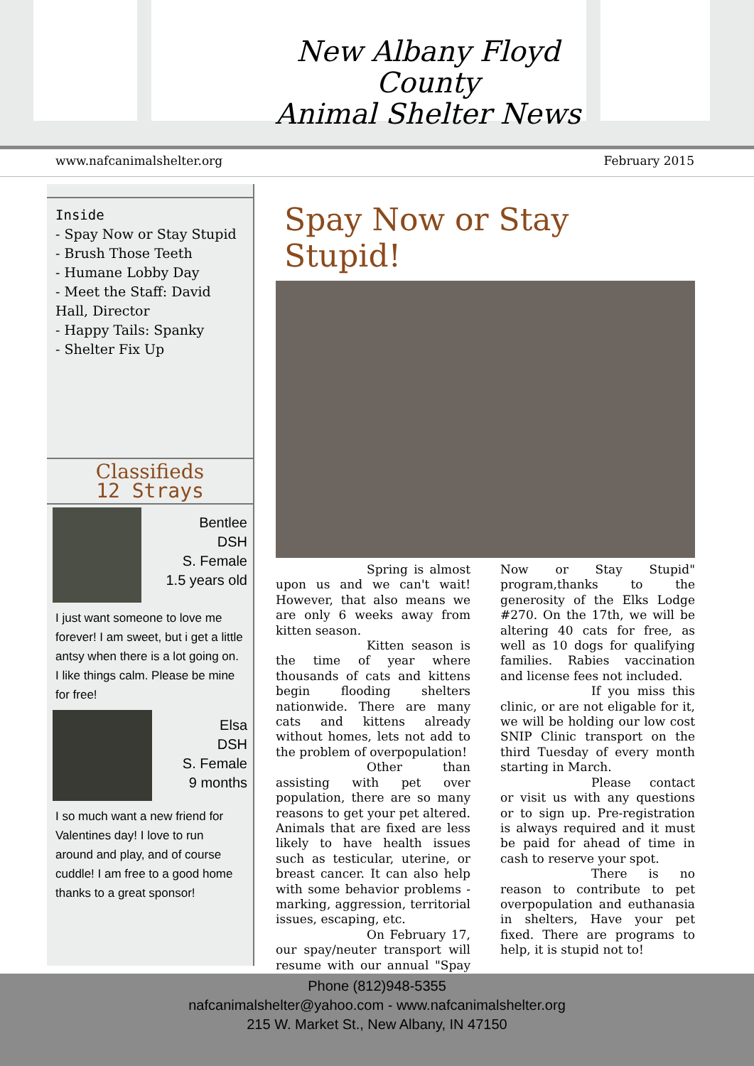New Albany Floyd County
Animal Shelter News
www.nafcanimalshelter.org February 2015
Inside
- Spay Now or Stay Stupid
- Brush Those Teeth
- Humane Lobby Day
- Meet the Staff: David Hall, Director
- Happy Tails: Spanky
- Shelter Fix Up
Classifieds
12 Strays
Bentlee
DSH
S. Female
1.5 years old
I just want someone to love me forever! I am sweet, but i get a little antsy when there is a lot going on. I like things calm. Please be mine for free!
Elsa
DSH
S. Female
9 months
I so much want a new friend for Valentines day! I love to run around and play, and of course cuddle! I am free to a good home thanks to a great sponsor!
Spay Now or Stay Stupid!
Spring is almost upon us and we can't wait! However, that also means we are only 6 weeks away from kitten season.
Kitten season is the time of year where thousands of cats and kittens begin flooding shelters nationwide. There are many cats and kittens already without homes, lets not add to the problem of overpopulation!
Other than assisting with pet over population, there are so many reasons to get your pet altered. Animals that are fixed are less likely to have health issues such as testicular, uterine, or breast cancer. It can also help with some behavior problems - marking, aggression, territorial issues, escaping, etc.
On February 17, our spay/neuter transport will resume with our annual "Spay Now or Stay Stupid" program,thanks to the generosity of the Elks Lodge #270. On the 17th, we will be altering 40 cats for free, as well as 10 dogs for qualifying families. Rabies vaccination and license fees not included.
If you miss this clinic, or are not eligable for it, we will be holding our low cost SNIP Clinic transport on the third Tuesday of every month starting in March.
Please contact or visit us with any questions or to sign up. Pre-registration is always required and it must be paid for ahead of time in cash to reserve your spot.
There is no reason to contribute to pet overpopulation and euthanasia in shelters, Have your pet fixed. There are programs to help, it is stupid not to!
Phone (812)948-5355
nafcanimalshelter@yahoo.com - www.nafcanimalshelter.org
215 W. Market St., New Albany, IN 47150